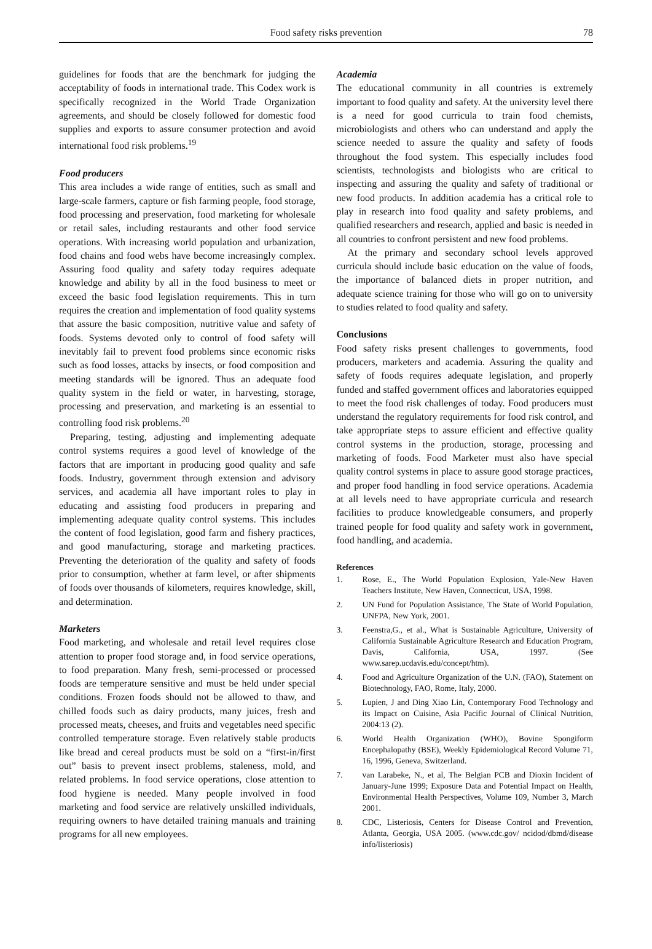Food safety risks prevention 78
guidelines for foods that are the benchmark for judging the acceptability of foods in international trade. This Codex work is specifically recognized in the World Trade Organization agreements, and should be closely followed for domestic food supplies and exports to assure consumer protection and avoid international food risk problems.<sup>19</sup>
Food producers
This area includes a wide range of entities, such as small and large-scale farmers, capture or fish farming people, food storage, food processing and preservation, food marketing for wholesale or retail sales, including restaurants and other food service operations. With increasing world population and urbanization, food chains and food webs have become increasingly complex. Assuring food quality and safety today requires adequate knowledge and ability by all in the food business to meet or exceed the basic food legislation requirements. This in turn requires the creation and implementation of food quality systems that assure the basic composition, nutritive value and safety of foods. Systems devoted only to control of food safety will inevitably fail to prevent food problems since economic risks such as food losses, attacks by insects, or food composition and meeting standards will be ignored. Thus an adequate food quality system in the field or water, in harvesting, storage, processing and preservation, and marketing is an essential to controlling food risk problems.<sup>20</sup>
Preparing, testing, adjusting and implementing adequate control systems requires a good level of knowledge of the factors that are important in producing good quality and safe foods. Industry, government through extension and advisory services, and academia all have important roles to play in educating and assisting food producers in preparing and implementing adequate quality control systems. This includes the content of food legislation, good farm and fishery practices, and good manufacturing, storage and marketing practices. Preventing the deterioration of the quality and safety of foods prior to consumption, whether at farm level, or after shipments of foods over thousands of kilometers, requires knowledge, skill, and determination.
Marketers
Food marketing, and wholesale and retail level requires close attention to proper food storage and, in food service operations, to food preparation. Many fresh, semi-processed or processed foods are temperature sensitive and must be held under special conditions. Frozen foods should not be allowed to thaw, and chilled foods such as dairy products, many juices, fresh and processed meats, cheeses, and fruits and vegetables need specific controlled temperature storage. Even relatively stable products like bread and cereal products must be sold on a “first-in/first out” basis to prevent insect problems, staleness, mold, and related problems. In food service operations, close attention to food hygiene is needed. Many people involved in food marketing and food service are relatively unskilled individuals, requiring owners to have detailed training manuals and training programs for all new employees.
Academia
The educational community in all countries is extremely important to food quality and safety. At the university level there is a need for good curricula to train food chemists, microbiologists and others who can understand and apply the science needed to assure the quality and safety of foods throughout the food system. This especially includes food scientists, technologists and biologists who are critical to inspecting and assuring the quality and safety of traditional or new food products. In addition academia has a critical role to play in research into food quality and safety problems, and qualified researchers and research, applied and basic is needed in all countries to confront persistent and new food problems.
At the primary and secondary school levels approved curricula should include basic education on the value of foods, the importance of balanced diets in proper nutrition, and adequate science training for those who will go on to university to studies related to food quality and safety.
Conclusions
Food safety risks present challenges to governments, food producers, marketers and academia. Assuring the quality and safety of foods requires adequate legislation, and properly funded and staffed government offices and laboratories equipped to meet the food risk challenges of today. Food producers must understand the regulatory requirements for food risk control, and take appropriate steps to assure efficient and effective quality control systems in the production, storage, processing and marketing of foods. Food Marketer must also have special quality control systems in place to assure good storage practices, and proper food handling in food service operations. Academia at all levels need to have appropriate curricula and research facilities to produce knowledgeable consumers, and properly trained people for food quality and safety work in government, food handling, and academia.
References
1. Rose, E., The World Population Explosion, Yale-New Haven Teachers Institute, New Haven, Connecticut, USA, 1998.
2. UN Fund for Population Assistance, The State of World Population, UNFPA, New York, 2001.
3. Feenstra,G., et al., What is Sustainable Agriculture, University of California Sustainable Agriculture Research and Education Program, Davis, California, USA, 1997. (See www.sarep.ucdavis.edu/concept/htm).
4. Food and Agriculture Organization of the U.N. (FAO), Statement on Biotechnology, FAO, Rome, Italy, 2000.
5. Lupien, J and Ding Xiao Lin, Contemporary Food Technology and its Impact on Cuisine, Asia Pacific Journal of Clinical Nutrition, 2004:13 (2).
6. World Health Organization (WHO), Bovine Spongiform Encephalopathy (BSE), Weekly Epidemiological Record Volume 71, 16, 1996, Geneva, Switzerland.
7. van Larabeke, N., et al, The Belgian PCB and Dioxin Incident of January-June 1999; Exposure Data and Potential Impact on Health, Environmental Health Perspectives, Volume 109, Number 3, March 2001.
8. CDC, Listeriosis, Centers for Disease Control and Prevention, Atlanta, Georgia, USA 2005. (www.cdc.gov/ ncidod/dbmd/disease info/listeriosis)